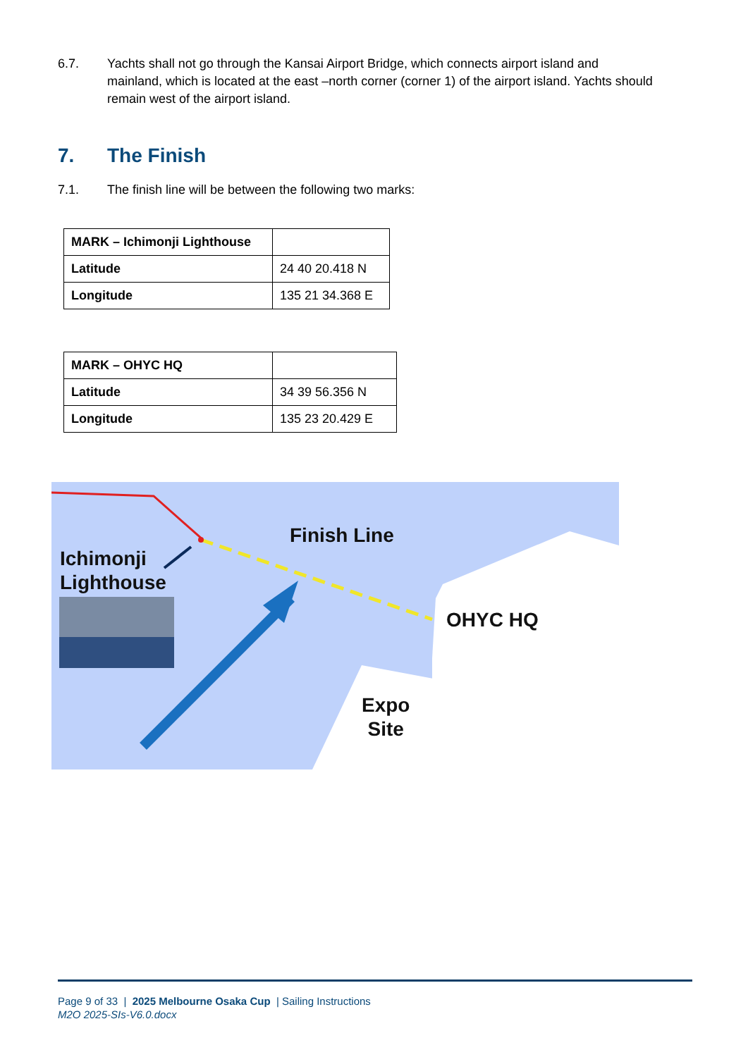6.7. Yachts shall not go through the Kansai Airport Bridge, which connects airport island and mainland, which is located at the east –north corner (corner 1) of the airport island. Yachts should remain west of the airport island.
7. The Finish
7.1. The finish line will be between the following two marks:
| MARK – Ichimonji Lighthouse | |
| Latitude | 24 40 20.418 N |
| Longitude | 135 21 34.368 E |
| MARK – OHYC HQ | |
| Latitude | 34 39 56.356 N |
| Longitude | 135 23 20.429 E |
Finish Line
Ichimonji
Lighthouse
OHYC HQ
Expo
Site
Page 9 of 33 | 2025 Melbourne Osaka Cup | Sailing Instructions
M2O 2025-SIs-V6.0.docx